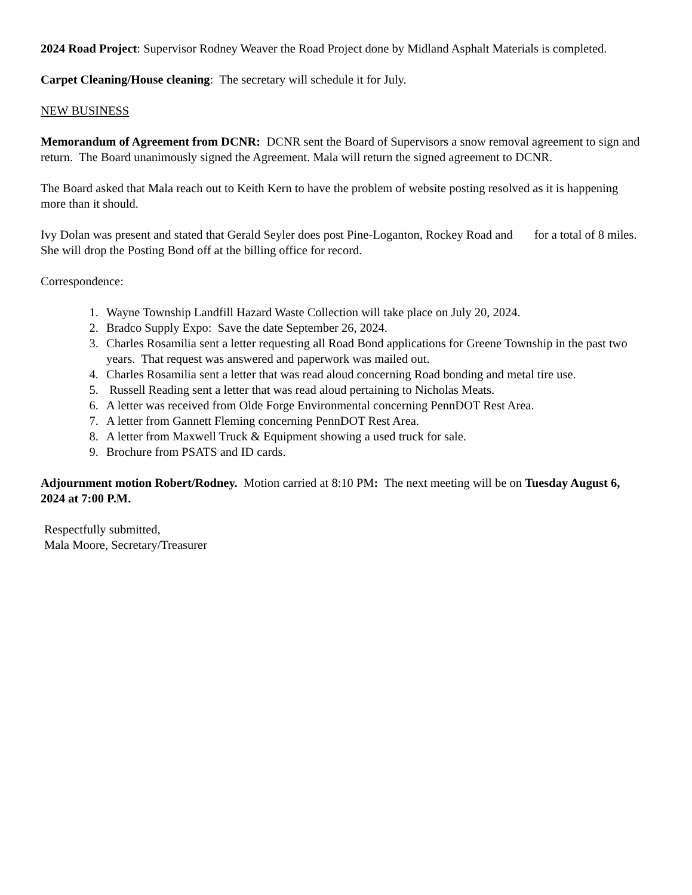2024 Road Project: Supervisor Rodney Weaver the Road Project done by Midland Asphalt Materials is completed.
Carpet Cleaning/House cleaning: The secretary will schedule it for July.
NEW BUSINESS
Memorandum of Agreement from DCNR: DCNR sent the Board of Supervisors a snow removal agreement to sign and return. The Board unanimously signed the Agreement. Mala will return the signed agreement to DCNR.
The Board asked that Mala reach out to Keith Kern to have the problem of website posting resolved as it is happening more than it should.
Ivy Dolan was present and stated that Gerald Seyler does post Pine-Loganton, Rockey Road and for a total of 8 miles. She will drop the Posting Bond off at the billing office for record.
Correspondence:
1. Wayne Township Landfill Hazard Waste Collection will take place on July 20, 2024.
2. Bradco Supply Expo: Save the date September 26, 2024.
3. Charles Rosamilia sent a letter requesting all Road Bond applications for Greene Township in the past two years. That request was answered and paperwork was mailed out.
4. Charles Rosamilia sent a letter that was read aloud concerning Road bonding and metal tire use.
5. Russell Reading sent a letter that was read aloud pertaining to Nicholas Meats.
6. A letter was received from Olde Forge Environmental concerning PennDOT Rest Area.
7. A letter from Gannett Fleming concerning PennDOT Rest Area.
8. A letter from Maxwell Truck & Equipment showing a used truck for sale.
9. Brochure from PSATS and ID cards.
Adjournment motion Robert/Rodney. Motion carried at 8:10 PM: The next meeting will be on Tuesday August 6, 2024 at 7:00 P.M.
Respectfully submitted,
Mala Moore, Secretary/Treasurer